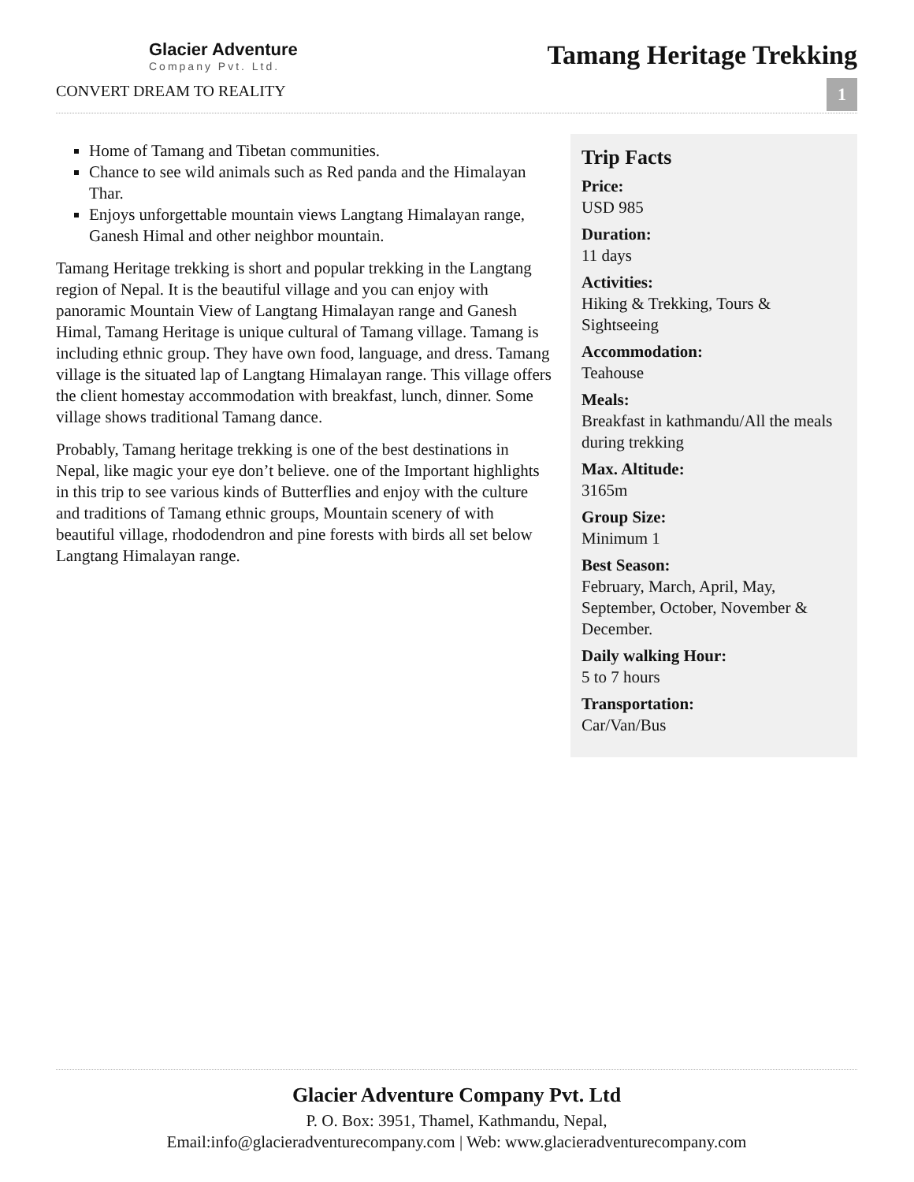Glacier Adventure
Company Pvt. Ltd.
CONVERT DREAM TO REALITY
Tamang Heritage Trekking
1
Home of Tamang and Tibetan communities.
Chance to see wild animals such as Red panda and the Himalayan Thar.
Enjoys unforgettable mountain views Langtang Himalayan range, Ganesh Himal and other neighbor mountain.
Tamang Heritage trekking is short and popular trekking in the Langtang region of Nepal. It is the beautiful village and you can enjoy with panoramic Mountain View of Langtang Himalayan range and Ganesh Himal, Tamang Heritage is unique cultural of Tamang village. Tamang is including ethnic group. They have own food, language, and dress. Tamang village is the situated lap of Langtang Himalayan range. This village offers the client homestay accommodation with breakfast, lunch, dinner. Some village shows traditional Tamang dance.
Probably, Tamang heritage trekking is one of the best destinations in Nepal, like magic your eye don’t believe. one of the Important highlights in this trip to see various kinds of Butterflies and enjoy with the culture and traditions of Tamang ethnic groups, Mountain scenery of with beautiful village, rhododendron and pine forests with birds all set below Langtang Himalayan range.
Trip Facts
Price:
USD 985
Duration:
11 days
Activities:
Hiking & Trekking, Tours & Sightseeing
Accommodation:
Teahouse
Meals:
Breakfast in kathmandu/All the meals during trekking
Max. Altitude:
3165m
Group Size:
Minimum 1
Best Season:
February, March, April, May, September, October, November & December.
Daily walking Hour:
5 to 7 hours
Transportation:
Car/Van/Bus
Glacier Adventure Company Pvt. Ltd
P. O. Box: 3951, Thamel, Kathmandu, Nepal,
Email:info@glacieradventurecompany.com | Web: www.glacieradventurecompany.com